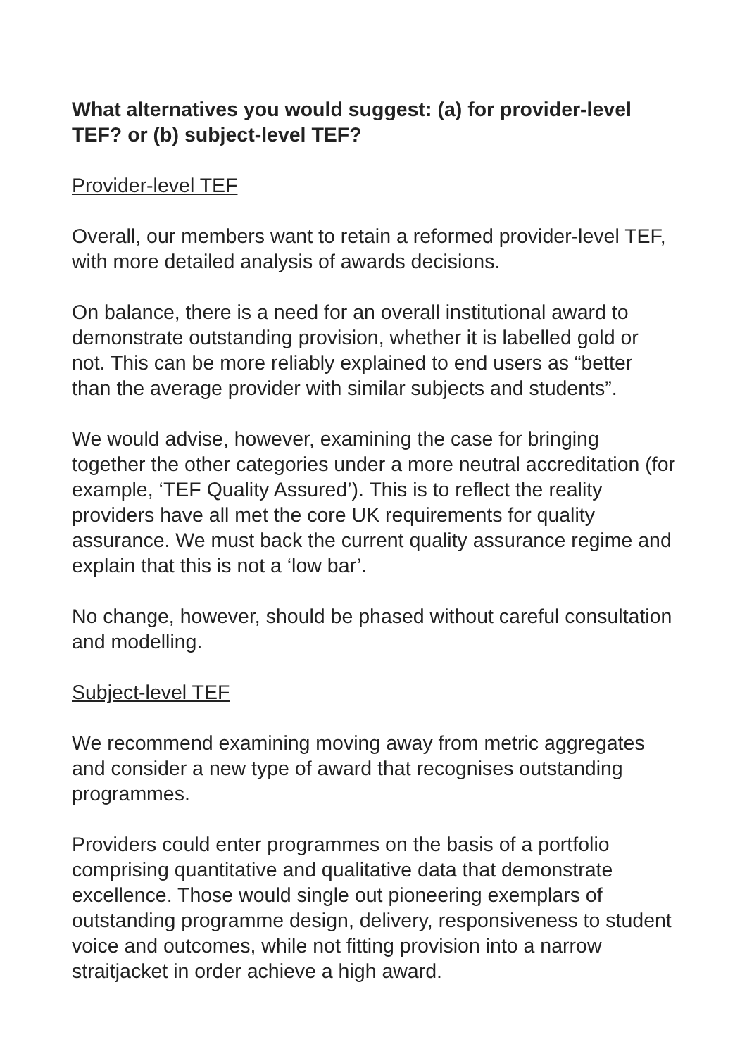What alternatives you would suggest: (a) for provider-level TEF? or (b) subject-level TEF?
Provider-level TEF
Overall, our members want to retain a reformed provider-level TEF, with more detailed analysis of awards decisions.
On balance, there is a need for an overall institutional award to demonstrate outstanding provision, whether it is labelled gold or not. This can be more reliably explained to end users as “better than the average provider with similar subjects and students”.
We would advise, however, examining the case for bringing together the other categories under a more neutral accreditation (for example, ‘TEF Quality Assured’). This is to reflect the reality providers have all met the core UK requirements for quality assurance. We must back the current quality assurance regime and explain that this is not a ‘low bar’.
No change, however, should be phased without careful consultation and modelling.
Subject-level TEF
We recommend examining moving away from metric aggregates and consider a new type of award that recognises outstanding programmes.
Providers could enter programmes on the basis of a portfolio comprising quantitative and qualitative data that demonstrate excellence. Those would single out pioneering exemplars of outstanding programme design, delivery, responsiveness to student voice and outcomes, while not fitting provision into a narrow straitjacket in order achieve a high award.